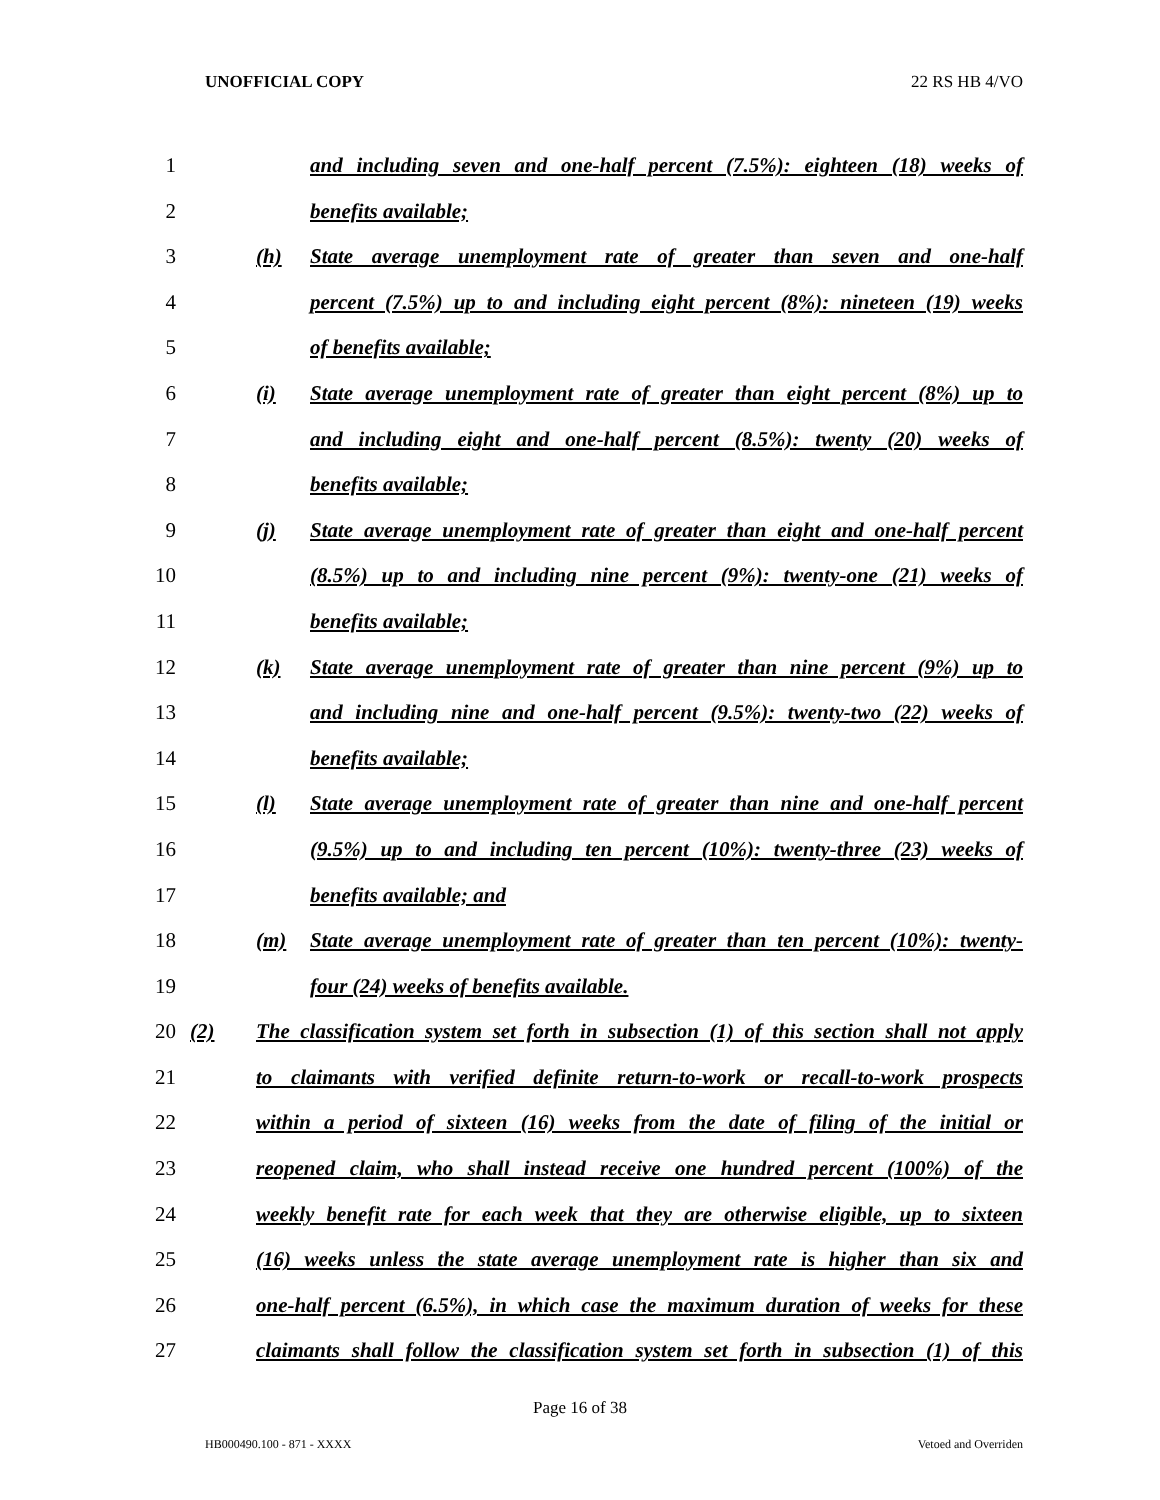UNOFFICIAL COPY 22 RS HB 4/VO
1 and including seven and one-half percent (7.5%): eighteen (18) weeks of
2 benefits available;
3 (h) State average unemployment rate of greater than seven and one-half
4 percent (7.5%) up to and including eight percent (8%): nineteen (19) weeks
5 of benefits available;
6 (i) State average unemployment rate of greater than eight percent (8%) up to
7 and including eight and one-half percent (8.5%): twenty (20) weeks of
8 benefits available;
9 (j) State average unemployment rate of greater than eight and one-half percent
10 (8.5%) up to and including nine percent (9%): twenty-one (21) weeks of
11 benefits available;
12 (k) State average unemployment rate of greater than nine percent (9%) up to
13 and including nine and one-half percent (9.5%): twenty-two (22) weeks of
14 benefits available;
15 (l) State average unemployment rate of greater than nine and one-half percent
16 (9.5%) up to and including ten percent (10%): twenty-three (23) weeks of
17 benefits available; and
18 (m) State average unemployment rate of greater than ten percent (10%): twenty-
19 four (24) weeks of benefits available.
20 (2) The classification system set forth in subsection (1) of this section shall not apply
21 to claimants with verified definite return-to-work or recall-to-work prospects
22 within a period of sixteen (16) weeks from the date of filing of the initial or
23 reopened claim, who shall instead receive one hundred percent (100%) of the
24 weekly benefit rate for each week that they are otherwise eligible, up to sixteen
25 (16) weeks unless the state average unemployment rate is higher than six and
26 one-half percent (6.5%), in which case the maximum duration of weeks for these
27 claimants shall follow the classification system set forth in subsection (1) of this
Page 16 of 38
HB000490.100 - 871 - XXXX Vetoed and Overriden